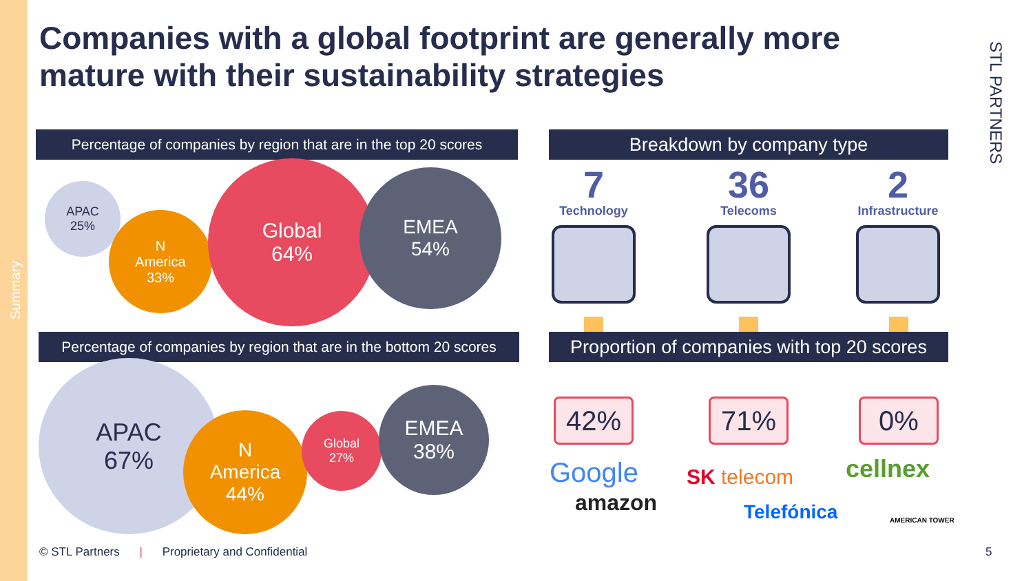Summary
Companies with a global footprint are generally more mature with their sustainability strategies
STL PARTNERS
Percentage of companies by region that are in the top 20 scores
APAC
25%
N
America
33%
Global
64%
EMEA
54%
Percentage of companies by region that are in the bottom 20 scores
APAC
67%
N
America
44%
Global
27%
EMEA
38%
Breakdown by company type
7
Technology
36
Telecoms
2
Infrastructure
Proportion of companies with top 20 scores
42% 71% 0%
Google
amazon
SK telecom
Telefónica
cellnex
AMERICAN TOWER
© STL Partners | Proprietary and Confidential
5